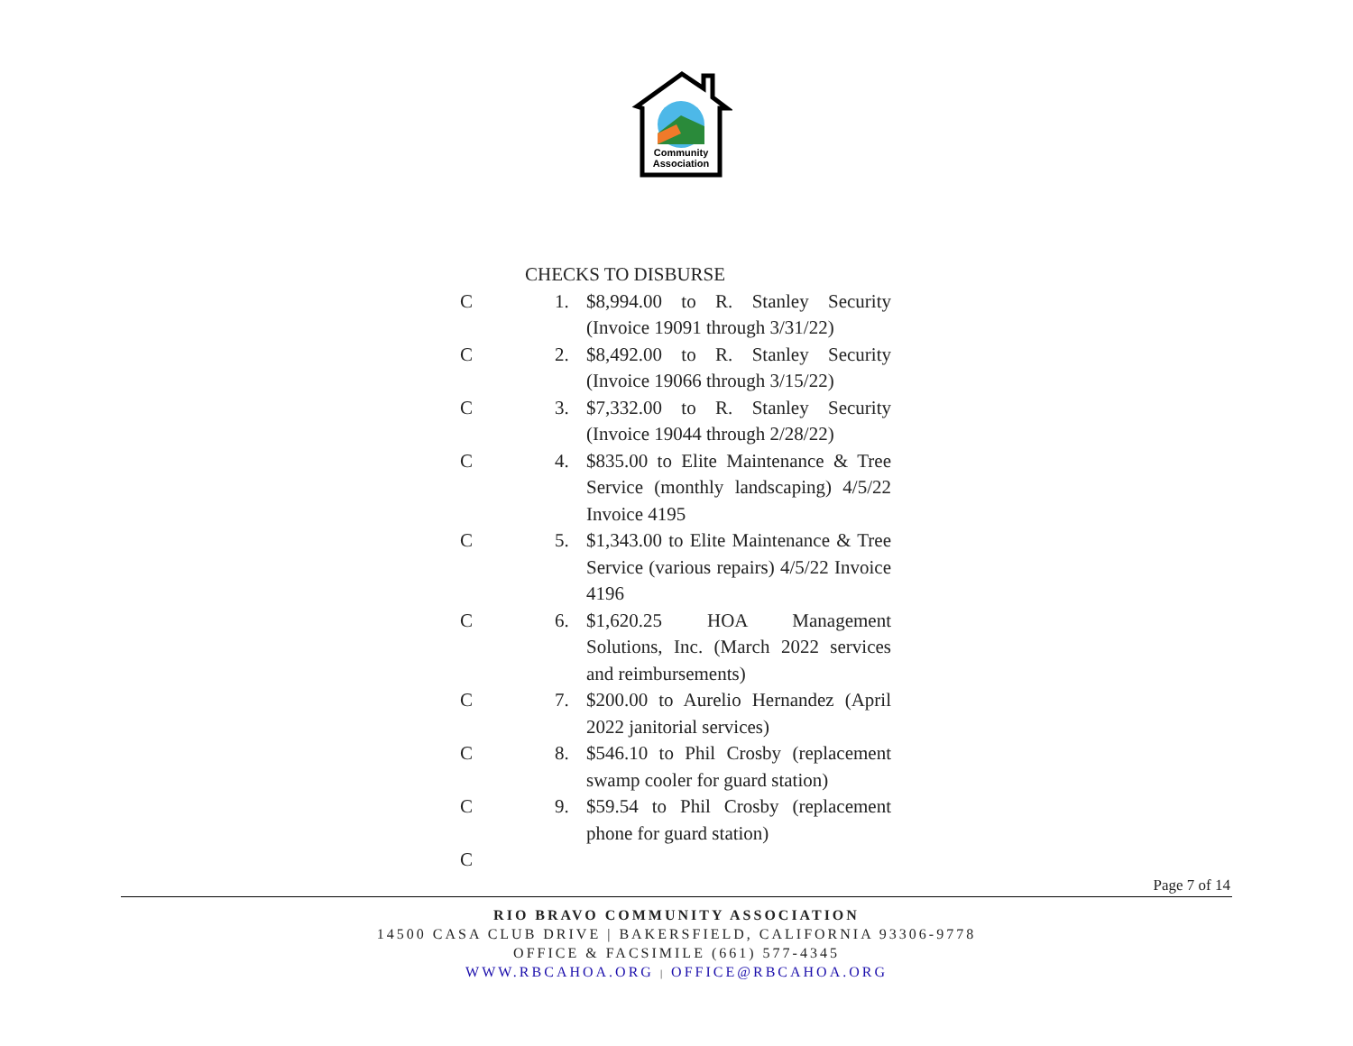Community
Association
CHECKS TO DISBURSE
C 1. $8,994.00 to R. Stanley Security (Invoice 19091 through 3/31/22)
C 2. $8,492.00 to R. Stanley Security (Invoice 19066 through 3/15/22)
C 3. $7,332.00 to R. Stanley Security (Invoice 19044 through 2/28/22)
C 4. $835.00 to Elite Maintenance & Tree Service (monthly landscaping) 4/5/22 Invoice 4195
C 5. $1,343.00 to Elite Maintenance & Tree Service (various repairs) 4/5/22 Invoice 4196
C 6. $1,620.25 HOA Management Solutions, Inc. (March 2022 services and reimbursements)
C 7. $200.00 to Aurelio Hernandez (April 2022 janitorial services)
C 8. $546.10 to Phil Crosby (replacement swamp cooler for guard station)
C 9. $59.54 to Phil Crosby (replacement phone for guard station)
C
Page 7 of 14
RIO BRAVO COMMUNITY ASSOCIATION
14500 CASA CLUB DRIVE | BAKERSFIELD, CALIFORNIA 93306-9778
OFFICE & FACSIMILE (661) 577-4345
WWW.RBCAHOA.ORG | OFFICE@RBCAHOA.ORG